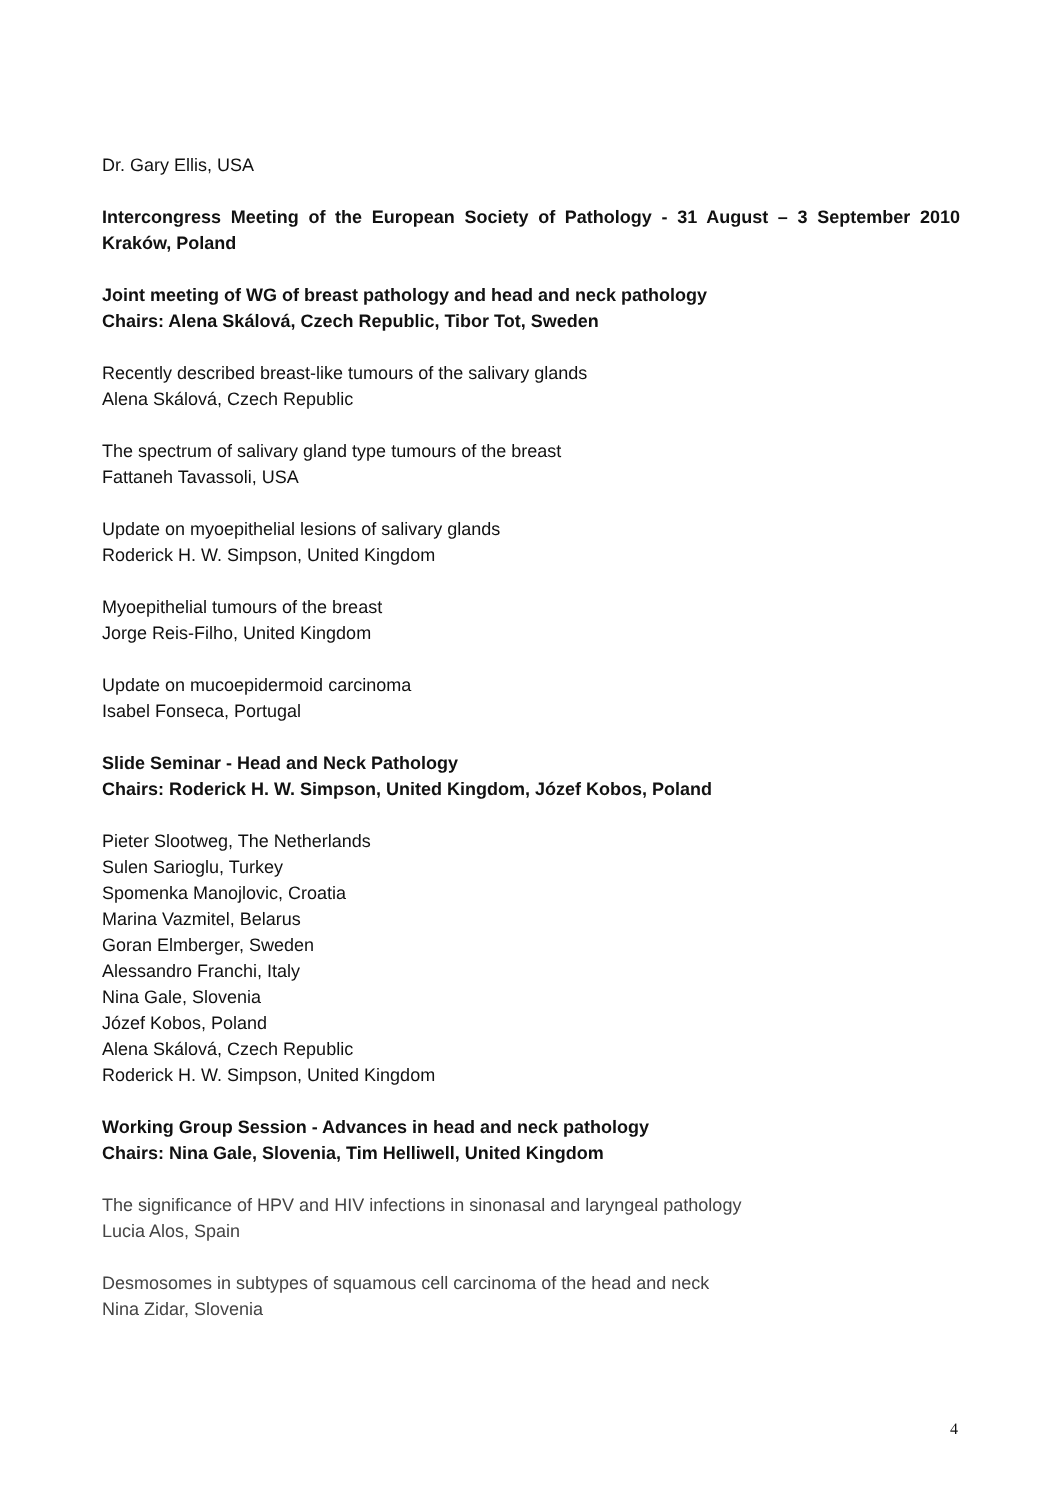Dr. Gary Ellis, USA
Intercongress Meeting of the European Society of Pathology - 31 August – 3 September 2010
Kraków, Poland
Joint meeting of WG of breast pathology and head and neck pathology
Chairs: Alena Skálová, Czech Republic, Tibor Tot, Sweden
Recently described breast-like tumours of the salivary glands
Alena Skálová, Czech Republic
The spectrum of salivary gland type tumours of the breast
Fattaneh Tavassoli, USA
Update on myoepithelial lesions of salivary glands
Roderick H. W. Simpson, United Kingdom
Myoepithelial tumours of the breast
Jorge Reis-Filho, United Kingdom
Update on mucoepidermoid carcinoma
Isabel Fonseca, Portugal
Slide Seminar - Head and Neck Pathology
Chairs: Roderick H. W. Simpson, United Kingdom, Józef Kobos, Poland
Pieter Slootweg, The Netherlands
Sulen Sarioglu, Turkey
Spomenka Manojlovic, Croatia
Marina Vazmitel, Belarus
Goran Elmberger, Sweden
Alessandro Franchi, Italy
Nina Gale, Slovenia
Józef Kobos, Poland
Alena Skálová, Czech Republic
Roderick H. W. Simpson, United Kingdom
Working Group Session - Advances in head and neck pathology
Chairs: Nina Gale, Slovenia, Tim Helliwell, United Kingdom
The significance of HPV and HIV infections in sinonasal and laryngeal pathology
Lucia Alos, Spain
Desmosomes in subtypes of squamous cell carcinoma of the head and neck
Nina Zidar, Slovenia
4